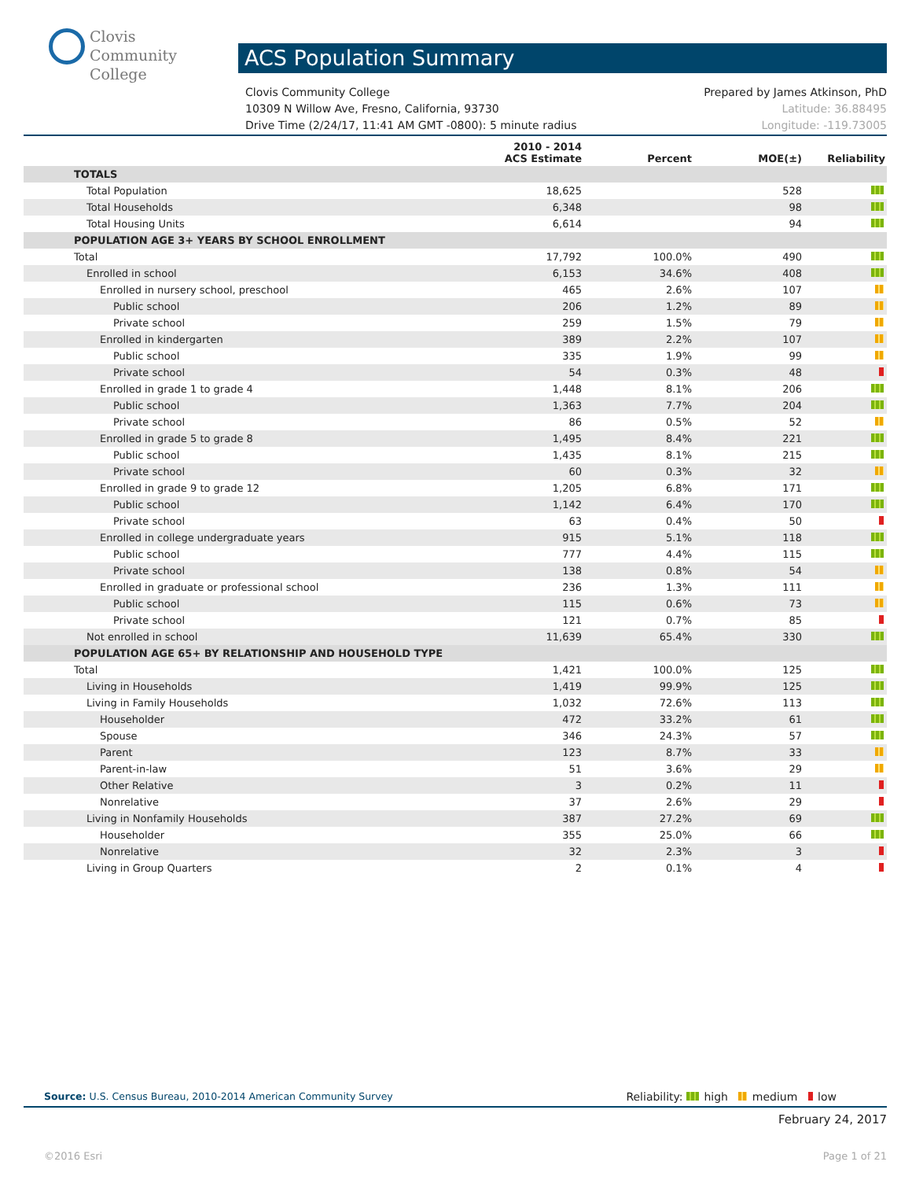Clovis
Community
College
ACS Population Summary
Clovis Community College Prepared by James Atkinson, PhD
10309 N Willow Ave, Fresno, California, 93730 Latitude: 36.88495
Drive Time (2/24/17, 11:41 AM GMT -0800): 5 minute radius Longitude: -119.73005
| | 2010 - 2014 ACS Estimate | Percent | MOE(±) | Reliability |
| --- | --- | --- | --- | --- |
| TOTALS | | | | |
| Total Population | 18,625 | | 528 | |
| Total Households | 6,348 | | 98 | |
| Total Housing Units | 6,614 | | 94 | |
| POPULATION AGE 3+ YEARS BY SCHOOL ENROLLMENT | | | | |
| Total | 17,792 | 100.0% | 490 | |
| Enrolled in school | 6,153 | 34.6% | 408 | |
| Enrolled in nursery school, preschool | 465 | 2.6% | 107 | |
| Public school | 206 | 1.2% | 89 | |
| Private school | 259 | 1.5% | 79 | |
| Enrolled in kindergarten | 389 | 2.2% | 107 | |
| Public school | 335 | 1.9% | 99 | |
| Private school | 54 | 0.3% | 48 | |
| Enrolled in grade 1 to grade 4 | 1,448 | 8.1% | 206 | |
| Public school | 1,363 | 7.7% | 204 | |
| Private school | 86 | 0.5% | 52 | |
| Enrolled in grade 5 to grade 8 | 1,495 | 8.4% | 221 | |
| Public school | 1,435 | 8.1% | 215 | |
| Private school | 60 | 0.3% | 32 | |
| Enrolled in grade 9 to grade 12 | 1,205 | 6.8% | 171 | |
| Public school | 1,142 | 6.4% | 170 | |
| Private school | 63 | 0.4% | 50 | |
| Enrolled in college undergraduate years | 915 | 5.1% | 118 | |
| Public school | 777 | 4.4% | 115 | |
| Private school | 138 | 0.8% | 54 | |
| Enrolled in graduate or professional school | 236 | 1.3% | 111 | |
| Public school | 115 | 0.6% | 73 | |
| Private school | 121 | 0.7% | 85 | |
| Not enrolled in school | 11,639 | 65.4% | 330 | |
| POPULATION AGE 65+ BY RELATIONSHIP AND HOUSEHOLD TYPE | | | | |
| Total | 1,421 | 100.0% | 125 | |
| Living in Households | 1,419 | 99.9% | 125 | |
| Living in Family Households | 1,032 | 72.6% | 113 | |
| Householder | 472 | 33.2% | 61 | |
| Spouse | 346 | 24.3% | 57 | |
| Parent | 123 | 8.7% | 33 | |
| Parent-in-law | 51 | 3.6% | 29 | |
| Other Relative | 3 | 0.2% | 11 | |
| Nonrelative | 37 | 2.6% | 29 | |
| Living in Nonfamily Households | 387 | 27.2% | 69 | |
| Householder | 355 | 25.0% | 66 | |
| Nonrelative | 32 | 2.3% | 3 | |
| Living in Group Quarters | 2 | 0.1% | 4 | |
Source: U.S. Census Bureau, 2010-2014 American Community Survey Reliability: high medium low
February 24, 2017
©2016 Esri Page 1 of 21